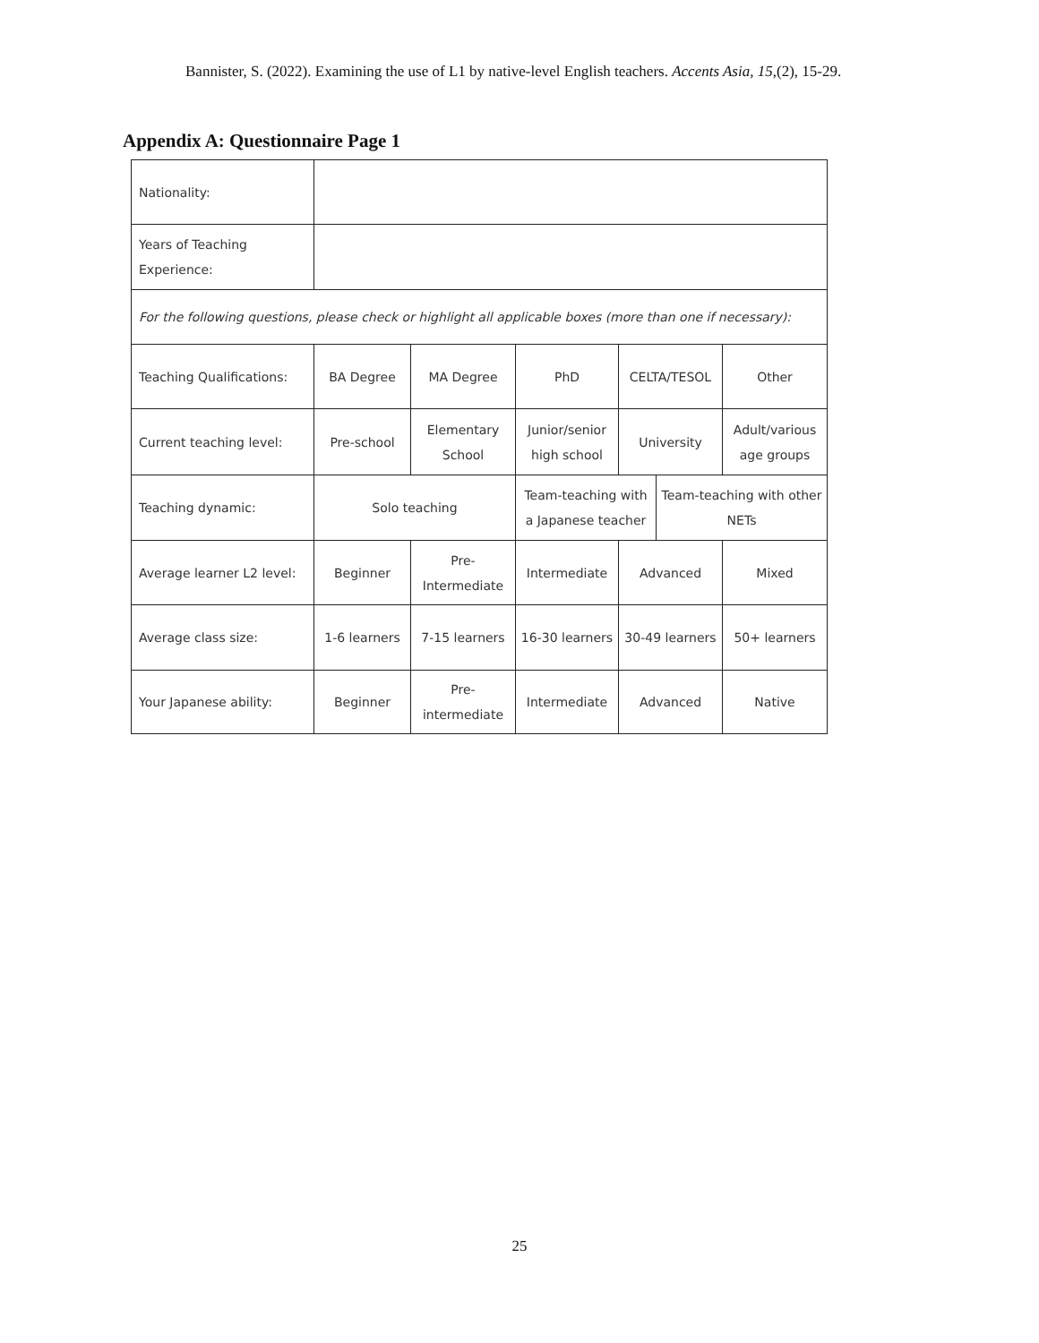Bannister, S. (2022). Examining the use of L1 by native-level English teachers. Accents Asia, 15,(2), 15-29.
Appendix A: Questionnaire Page 1
| Nationality: | | | | | | |
| Years of Teaching Experience: | | | | | | |
| For the following questions, please check or highlight all applicable boxes (more than one if necessary): | | | | | | |
| Teaching Qualifications: | BA Degree | MA Degree | PhD | CELTA/TESOL | | Other |
| Current teaching level: | Pre-school | Elementary School | Junior/senior high school | University | | Adult/various age groups |
| Teaching dynamic: | Solo teaching | | Team-teaching with a Japanese teacher | | Team-teaching with other NETs | |
| Average learner L2 level: | Beginner | Pre-Intermediate | Intermediate | Advanced | | Mixed |
| Average class size: | 1-6 learners | 7-15 learners | 16-30 learners | 30-49 learners | | 50+ learners |
| Your Japanese ability: | Beginner | Pre-intermediate | Intermediate | Advanced | | Native |
25